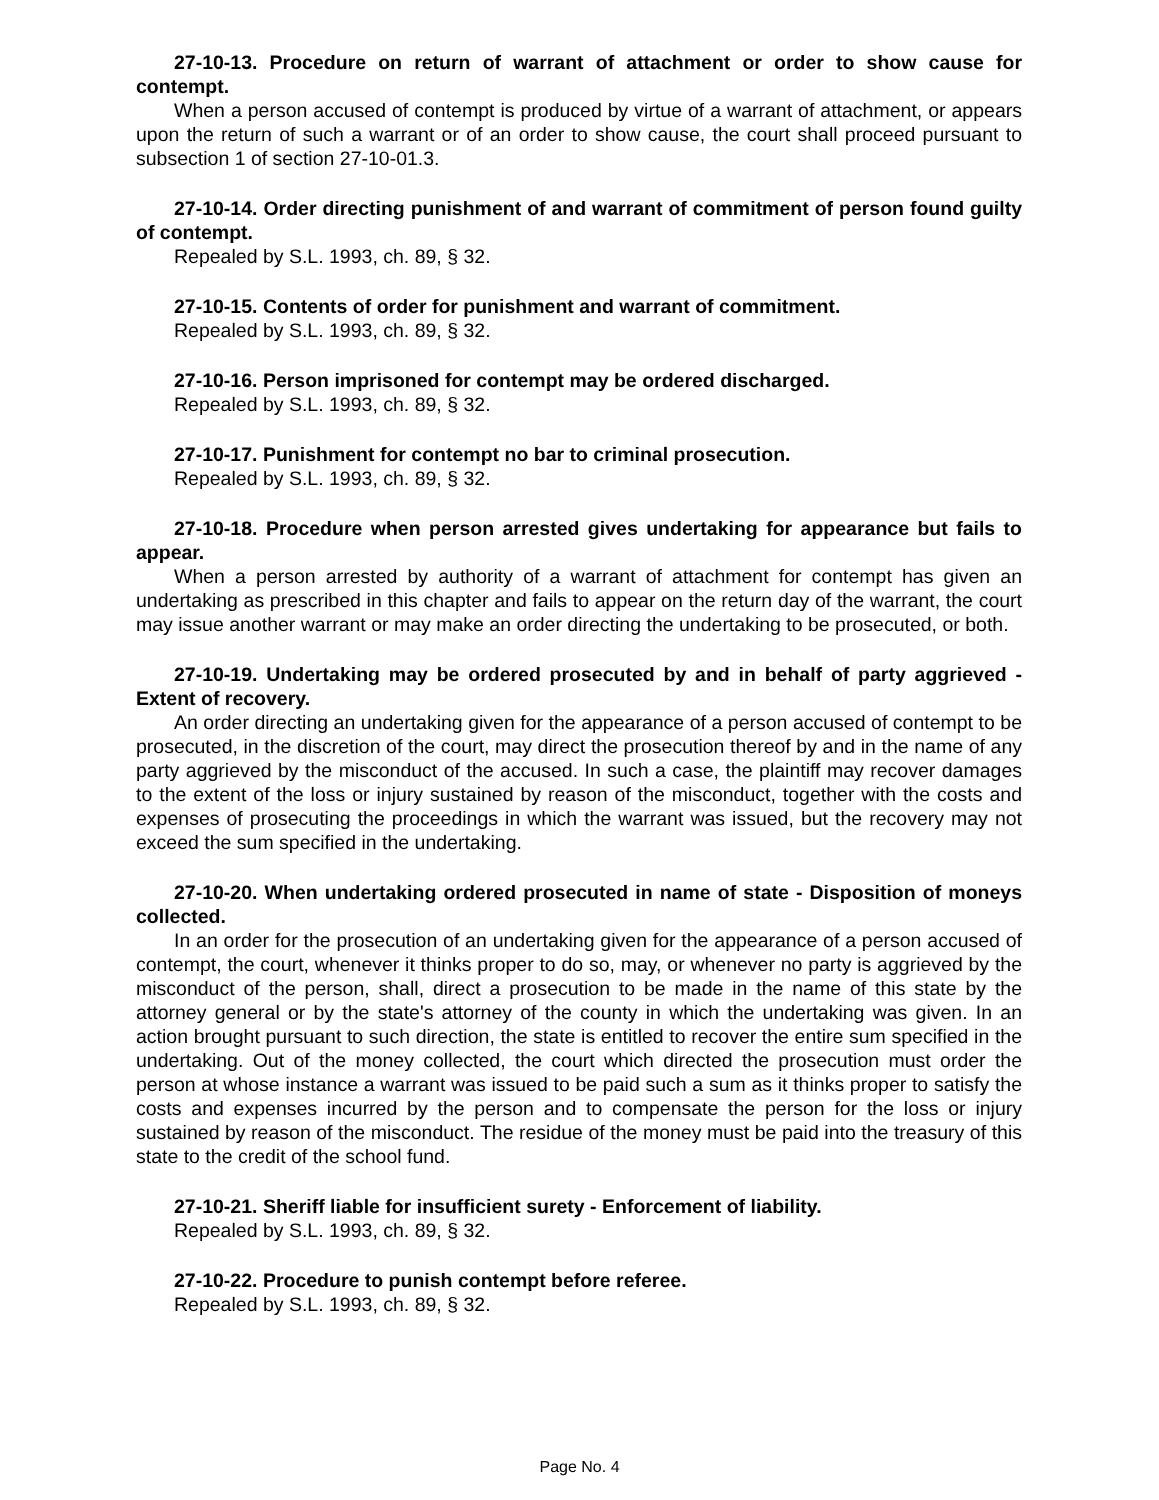27-10-13. Procedure on return of warrant of attachment or order to show cause for contempt.
When a person accused of contempt is produced by virtue of a warrant of attachment, or appears upon the return of such a warrant or of an order to show cause, the court shall proceed pursuant to subsection 1 of section 27-10-01.3.
27-10-14. Order directing punishment of and warrant of commitment of person found guilty of contempt.
Repealed by S.L. 1993, ch. 89, § 32.
27-10-15. Contents of order for punishment and warrant of commitment.
Repealed by S.L. 1993, ch. 89, § 32.
27-10-16. Person imprisoned for contempt may be ordered discharged.
Repealed by S.L. 1993, ch. 89, § 32.
27-10-17. Punishment for contempt no bar to criminal prosecution.
Repealed by S.L. 1993, ch. 89, § 32.
27-10-18. Procedure when person arrested gives undertaking for appearance but fails to appear.
When a person arrested by authority of a warrant of attachment for contempt has given an undertaking as prescribed in this chapter and fails to appear on the return day of the warrant, the court may issue another warrant or may make an order directing the undertaking to be prosecuted, or both.
27-10-19. Undertaking may be ordered prosecuted by and in behalf of party aggrieved - Extent of recovery.
An order directing an undertaking given for the appearance of a person accused of contempt to be prosecuted, in the discretion of the court, may direct the prosecution thereof by and in the name of any party aggrieved by the misconduct of the accused. In such a case, the plaintiff may recover damages to the extent of the loss or injury sustained by reason of the misconduct, together with the costs and expenses of prosecuting the proceedings in which the warrant was issued, but the recovery may not exceed the sum specified in the undertaking.
27-10-20. When undertaking ordered prosecuted in name of state - Disposition of moneys collected.
In an order for the prosecution of an undertaking given for the appearance of a person accused of contempt, the court, whenever it thinks proper to do so, may, or whenever no party is aggrieved by the misconduct of the person, shall, direct a prosecution to be made in the name of this state by the attorney general or by the state's attorney of the county in which the undertaking was given. In an action brought pursuant to such direction, the state is entitled to recover the entire sum specified in the undertaking. Out of the money collected, the court which directed the prosecution must order the person at whose instance a warrant was issued to be paid such a sum as it thinks proper to satisfy the costs and expenses incurred by the person and to compensate the person for the loss or injury sustained by reason of the misconduct. The residue of the money must be paid into the treasury of this state to the credit of the school fund.
27-10-21. Sheriff liable for insufficient surety - Enforcement of liability.
Repealed by S.L. 1993, ch. 89, § 32.
27-10-22. Procedure to punish contempt before referee.
Repealed by S.L. 1993, ch. 89, § 32.
Page No. 4